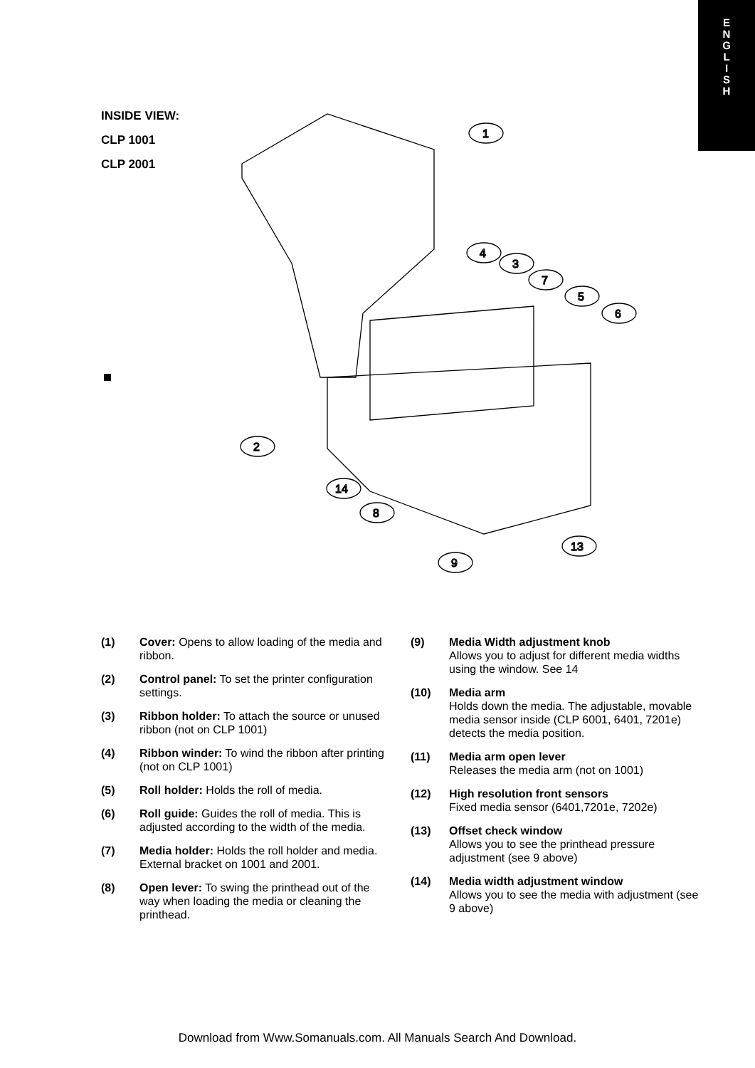E
N
G
L
I
S
H
INSIDE VIEW:
CLP 1001
CLP 2001
1
2
3
4
5
6
7
8
9
13
14
(1) Cover: Opens to allow loading of the media and ribbon.
(2) Control panel: To set the printer configuration settings.
(3) Ribbon holder: To attach the source or unused ribbon (not on CLP 1001)
(4) Ribbon winder: To wind the ribbon after printing (not on CLP 1001)
(5) Roll holder: Holds the roll of media.
(6) Roll guide: Guides the roll of media. This is adjusted according to the width of the media.
(7) Media holder: Holds the roll holder and media. External bracket on 1001 and 2001.
(8) Open lever: To swing the printhead out of the way when loading the media or cleaning the printhead.
(9) Media Width adjustment knob
Allows you to adjust for different media widths using the window. See 14
(10) Media arm
Holds down the media. The adjustable, movable media sensor inside (CLP 6001, 6401, 7201e) detects the media position.
(11) Media arm open lever
Releases the media arm (not on 1001)
(12) High resolution front sensors
Fixed media sensor (6401,7201e, 7202e)
(13) Offset check window
Allows you to see the printhead pressure adjustment (see 9 above)
(14) Media width adjustment window
Allows you to see the media with adjustment (see 9 above)
Download from Www.Somanuals.com. All Manuals Search And Download.